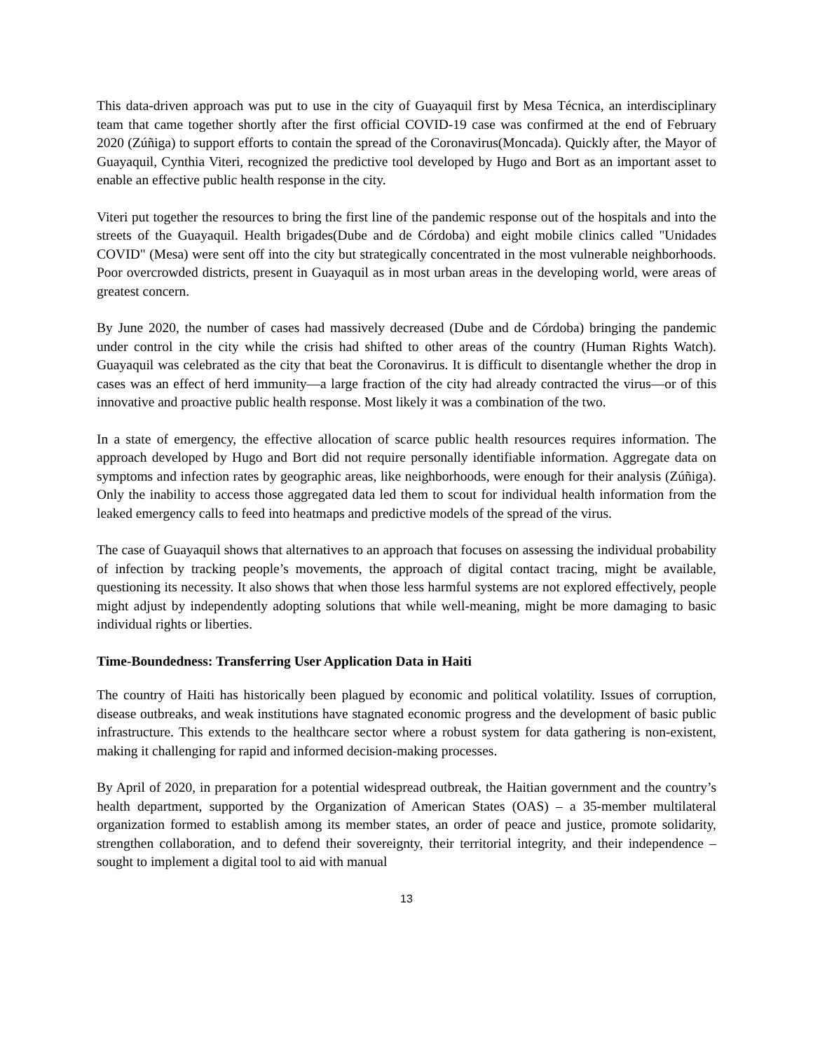This data-driven approach was put to use in the city of Guayaquil first by Mesa Técnica, an interdisciplinary team that came together shortly after the first official COVID-19 case was confirmed at the end of February 2020 (Zúñiga) to support efforts to contain the spread of the Coronavirus(Moncada). Quickly after, the Mayor of Guayaquil, Cynthia Viteri, recognized the predictive tool developed by Hugo and Bort as an important asset to enable an effective public health response in the city.
Viteri put together the resources to bring the first line of the pandemic response out of the hospitals and into the streets of the Guayaquil. Health brigades(Dube and de Córdoba) and eight mobile clinics called "Unidades COVID" (Mesa) were sent off into the city but strategically concentrated in the most vulnerable neighborhoods. Poor overcrowded districts, present in Guayaquil as in most urban areas in the developing world, were areas of greatest concern.
By June 2020, the number of cases had massively decreased (Dube and de Córdoba) bringing the pandemic under control in the city while the crisis had shifted to other areas of the country (Human Rights Watch). Guayaquil was celebrated as the city that beat the Coronavirus. It is difficult to disentangle whether the drop in cases was an effect of herd immunity—a large fraction of the city had already contracted the virus—or of this innovative and proactive public health response. Most likely it was a combination of the two.
In a state of emergency, the effective allocation of scarce public health resources requires information. The approach developed by Hugo and Bort did not require personally identifiable information. Aggregate data on symptoms and infection rates by geographic areas, like neighborhoods, were enough for their analysis (Zúñiga). Only the inability to access those aggregated data led them to scout for individual health information from the leaked emergency calls to feed into heatmaps and predictive models of the spread of the virus.
The case of Guayaquil shows that alternatives to an approach that focuses on assessing the individual probability of infection by tracking people’s movements, the approach of digital contact tracing, might be available, questioning its necessity. It also shows that when those less harmful systems are not explored effectively, people might adjust by independently adopting solutions that while well-meaning, might be more damaging to basic individual rights or liberties.
Time-Boundedness: Transferring User Application Data in Haiti
The country of Haiti has historically been plagued by economic and political volatility. Issues of corruption, disease outbreaks, and weak institutions have stagnated economic progress and the development of basic public infrastructure. This extends to the healthcare sector where a robust system for data gathering is non-existent, making it challenging for rapid and informed decision-making processes.
By April of 2020, in preparation for a potential widespread outbreak, the Haitian government and the country’s health department, supported by the Organization of American States (OAS) – a 35-member multilateral organization formed to establish among its member states, an order of peace and justice, promote solidarity, strengthen collaboration, and to defend their sovereignty, their territorial integrity, and their independence – sought to implement a digital tool to aid with manual
13